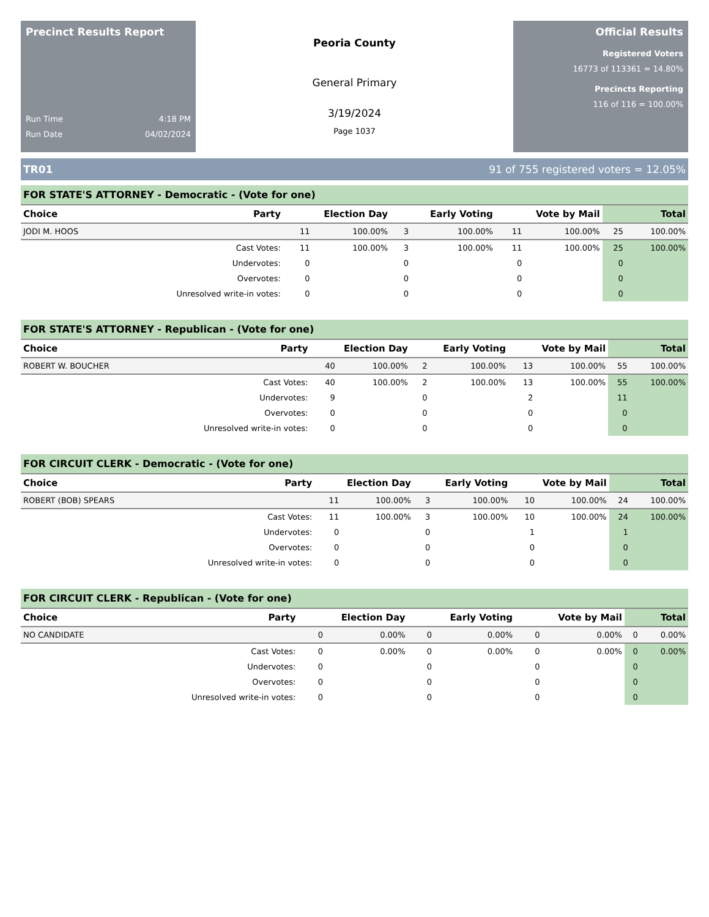Precinct Results Report
Run Time 4:18 PM
Run Date 04/02/2024
Peoria County
General Primary
3/19/2024
Page 1037
Official Results
Registered Voters
16773 of 113361 = 14.80%
Precincts Reporting
116 of 116 = 100.00%
TR01 91 of 755 registered voters = 12.05%
FOR STATE'S ATTORNEY - Democratic - (Vote for one)
| Choice | Party | Election Day | | Early Voting | | Vote by Mail | | Total | |
| --- | --- | --- | --- | --- | --- | --- | --- | --- | --- |
| JODI M. HOOS | | 11 | 100.00% | 3 | 100.00% | 11 | 100.00% | 25 | 100.00% |
| | Cast Votes: | 11 | 100.00% | 3 | 100.00% | 11 | 100.00% | 25 | 100.00% |
| | Undervotes: | 0 | | 0 | | 0 | | 0 | |
| | Overvotes: | 0 | | 0 | | 0 | | 0 | |
| | Unresolved write-in votes: | 0 | | 0 | | 0 | | 0 | |
FOR STATE'S ATTORNEY - Republican - (Vote for one)
| Choice | Party | Election Day | | Early Voting | | Vote by Mail | | Total | |
| --- | --- | --- | --- | --- | --- | --- | --- | --- | --- |
| ROBERT W. BOUCHER | | 40 | 100.00% | 2 | 100.00% | 13 | 100.00% | 55 | 100.00% |
| | Cast Votes: | 40 | 100.00% | 2 | 100.00% | 13 | 100.00% | 55 | 100.00% |
| | Undervotes: | 9 | | 0 | | 2 | | 11 | |
| | Overvotes: | 0 | | 0 | | 0 | | 0 | |
| | Unresolved write-in votes: | 0 | | 0 | | 0 | | 0 | |
FOR CIRCUIT CLERK - Democratic - (Vote for one)
| Choice | Party | Election Day | | Early Voting | | Vote by Mail | | Total | |
| --- | --- | --- | --- | --- | --- | --- | --- | --- | --- |
| ROBERT (BOB) SPEARS | | 11 | 100.00% | 3 | 100.00% | 10 | 100.00% | 24 | 100.00% |
| | Cast Votes: | 11 | 100.00% | 3 | 100.00% | 10 | 100.00% | 24 | 100.00% |
| | Undervotes: | 0 | | 0 | | 1 | | 1 | |
| | Overvotes: | 0 | | 0 | | 0 | | 0 | |
| | Unresolved write-in votes: | 0 | | 0 | | 0 | | 0 | |
FOR CIRCUIT CLERK - Republican - (Vote for one)
| Choice | Party | Election Day | | Early Voting | | Vote by Mail | | Total | |
| --- | --- | --- | --- | --- | --- | --- | --- | --- | --- |
| NO CANDIDATE | | 0 | 0.00% | 0 | 0.00% | 0 | 0.00% | 0 | 0.00% |
| | Cast Votes: | 0 | 0.00% | 0 | 0.00% | 0 | 0.00% | 0 | 0.00% |
| | Undervotes: | 0 | | 0 | | 0 | | 0 | |
| | Overvotes: | 0 | | 0 | | 0 | | 0 | |
| | Unresolved write-in votes: | 0 | | 0 | | 0 | | 0 | |